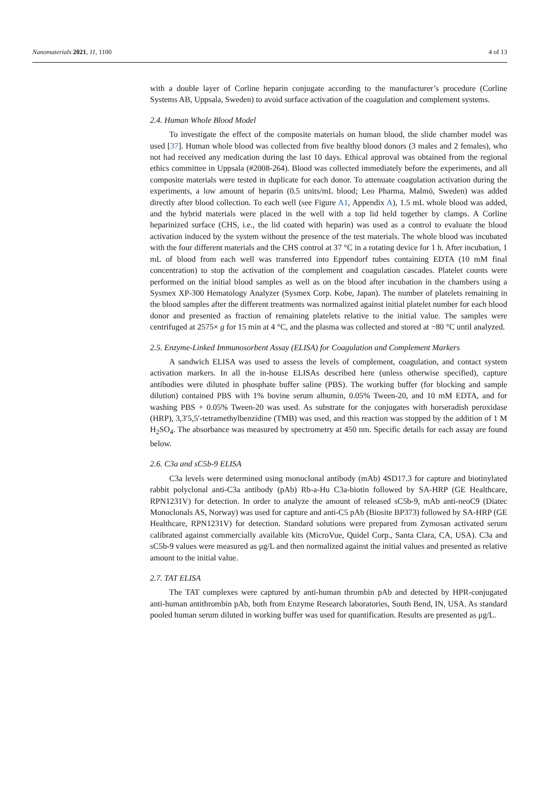Nanomaterials 2021, 11, 1100 4 of 13
with a double layer of Corline heparin conjugate according to the manufacturer’s procedure (Corline Systems AB, Uppsala, Sweden) to avoid surface activation of the coagulation and complement systems.
2.4. Human Whole Blood Model
To investigate the effect of the composite materials on human blood, the slide chamber model was used [37]. Human whole blood was collected from five healthy blood donors (3 males and 2 females), who not had received any medication during the last 10 days. Ethical approval was obtained from the regional ethics committee in Uppsala (#2008-264). Blood was collected immediately before the experiments, and all composite materials were tested in duplicate for each donor. To attenuate coagulation activation during the experiments, a low amount of heparin (0.5 units/mL blood; Leo Pharma, Malmö, Sweden) was added directly after blood collection. To each well (see Figure A1, Appendix A), 1.5 mL whole blood was added, and the hybrid materials were placed in the well with a top lid held together by clamps. A Corline heparinized surface (CHS, i.e., the lid coated with heparin) was used as a control to evaluate the blood activation induced by the system without the presence of the test materials. The whole blood was incubated with the four different materials and the CHS control at 37 °C in a rotating device for 1 h. After incubation, 1 mL of blood from each well was transferred into Eppendorf tubes containing EDTA (10 mM final concentration) to stop the activation of the complement and coagulation cascades. Platelet counts were performed on the initial blood samples as well as on the blood after incubation in the chambers using a Sysmex XP-300 Hematology Analyzer (Sysmex Corp. Kobe, Japan). The number of platelets remaining in the blood samples after the different treatments was normalized against initial platelet number for each blood donor and presented as fraction of remaining platelets relative to the initial value. The samples were centrifuged at 2575× g for 15 min at 4 °C, and the plasma was collected and stored at −80 °C until analyzed.
2.5. Enzyme-Linked Immunosorbent Assay (ELISA) for Coagulation and Complement Markers
A sandwich ELISA was used to assess the levels of complement, coagulation, and contact system activation markers. In all the in-house ELISAs described here (unless otherwise specified), capture antibodies were diluted in phosphate buffer saline (PBS). The working buffer (for blocking and sample dilution) contained PBS with 1% bovine serum albumin, 0.05% Tween-20, and 10 mM EDTA, and for washing PBS + 0.05% Tween-20 was used. As substrate for the conjugates with horseradish peroxidase (HRP), 3,3′5,5′-tetramethylbenzidine (TMB) was used, and this reaction was stopped by the addition of 1 M H<sub>2</sub>SO<sub>4</sub>. The absorbance was measured by spectrometry at 450 nm. Specific details for each assay are found below.
2.6. C3a and sC5b-9 ELISA
C3a levels were determined using monoclonal antibody (mAb) 4SD17.3 for capture and biotinylated rabbit polyclonal anti-C3a antibody (pAb) Rb-a-Hu C3a-biotin followed by SA-HRP (GE Healthcare, RPN1231V) for detection. In order to analyze the amount of released sC5b-9, mAb anti-neoC9 (Diatec Monoclonals AS, Norway) was used for capture and anti-C5 pAb (Biosite BP373) followed by SA-HRP (GE Healthcare, RPN1231V) for detection. Standard solutions were prepared from Zymosan activated serum calibrated against commercially available kits (MicroVue, Quidel Corp., Santa Clara, CA, USA). C3a and sC5b-9 values were measured as μg/L and then normalized against the initial values and presented as relative amount to the initial value.
2.7. TAT ELISA
The TAT complexes were captured by anti-human thrombin pAb and detected by HPR-conjugated anti-human antithrombin pAb, both from Enzyme Research laboratories, South Bend, IN, USA. As standard pooled human serum diluted in working buffer was used for quantification. Results are presented as μg/L.